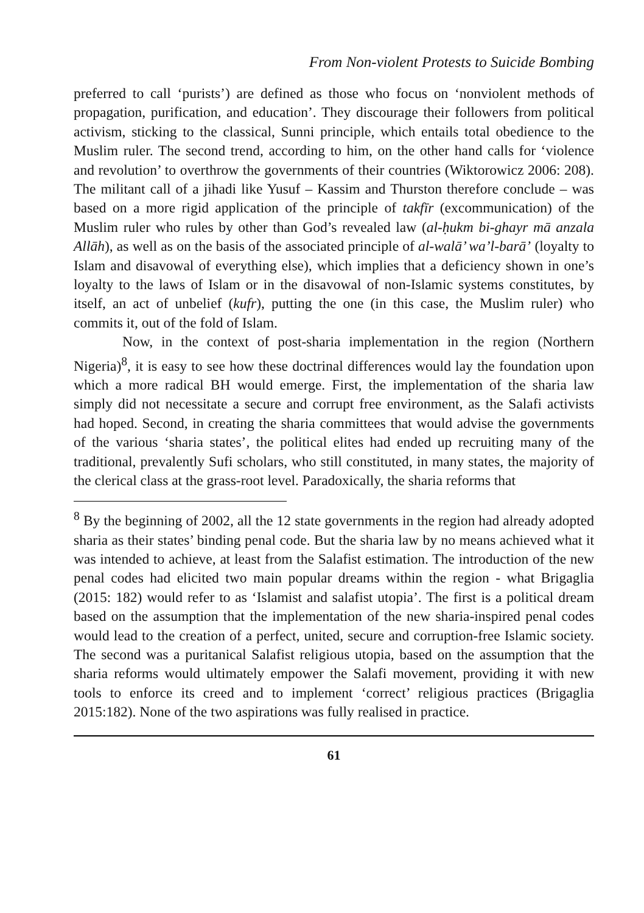From Non-violent Protests to Suicide Bombing
preferred to call ‘purists’) are defined as those who focus on ‘nonviolent methods of propagation, purification, and education’. They discourage their followers from political activism, sticking to the classical, Sunni principle, which entails total obedience to the Muslim ruler. The second trend, according to him, on the other hand calls for ‘violence and revolution’ to overthrow the governments of their countries (Wiktorowicz 2006: 208). The militant call of a jihadi like Yusuf – Kassim and Thurston therefore conclude – was based on a more rigid application of the principle of takfīr (excommunication) of the Muslim ruler who rules by other than God’s revealed law (al-ḥukm bi-ghayr mā anzala Allāh), as well as on the basis of the associated principle of al-walā’ wa’l-barā’ (loyalty to Islam and disavowal of everything else), which implies that a deficiency shown in one’s loyalty to the laws of Islam or in the disavowal of non-Islamic systems constitutes, by itself, an act of unbelief (kufr), putting the one (in this case, the Muslim ruler) who commits it, out of the fold of Islam.
Now, in the context of post-sharia implementation in the region (Northern Nigeria)<sup>8</sup>, it is easy to see how these doctrinal differences would lay the foundation upon which a more radical BH would emerge. First, the implementation of the sharia law simply did not necessitate a secure and corrupt free environment, as the Salafi activists had hoped. Second, in creating the sharia committees that would advise the governments of the various ‘sharia states’, the political elites had ended up recruiting many of the traditional, prevalently Sufi scholars, who still constituted, in many states, the majority of the clerical class at the grass-root level. Paradoxically, the sharia reforms that
<sup>8</sup> By the beginning of 2002, all the 12 state governments in the region had already adopted sharia as their states’ binding penal code. But the sharia law by no means achieved what it was intended to achieve, at least from the Salafist estimation. The introduction of the new penal codes had elicited two main popular dreams within the region - what Brigaglia (2015: 182) would refer to as ‘Islamist and salafist utopia’. The first is a political dream based on the assumption that the implementation of the new sharia-inspired penal codes would lead to the creation of a perfect, united, secure and corruption-free Islamic society. The second was a puritanical Salafist religious utopia, based on the assumption that the sharia reforms would ultimately empower the Salafi movement, providing it with new tools to enforce its creed and to implement ‘correct’ religious practices (Brigaglia 2015:182). None of the two aspirations was fully realised in practice.
61